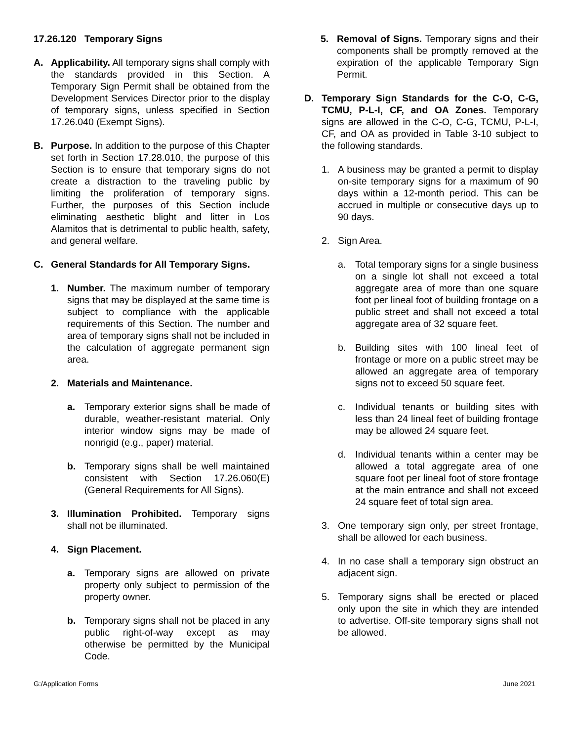17.26.120 Temporary Signs
A. Applicability. All temporary signs shall comply with the standards provided in this Section. A Temporary Sign Permit shall be obtained from the Development Services Director prior to the display of temporary signs, unless specified in Section 17.26.040 (Exempt Signs).
B. Purpose. In addition to the purpose of this Chapter set forth in Section 17.28.010, the purpose of this Section is to ensure that temporary signs do not create a distraction to the traveling public by limiting the proliferation of temporary signs. Further, the purposes of this Section include eliminating aesthetic blight and litter in Los Alamitos that is detrimental to public health, safety, and general welfare.
C. General Standards for All Temporary Signs.
1. Number. The maximum number of temporary signs that may be displayed at the same time is subject to compliance with the applicable requirements of this Section. The number and area of temporary signs shall not be included in the calculation of aggregate permanent sign area.
2. Materials and Maintenance.
a. Temporary exterior signs shall be made of durable, weather-resistant material. Only interior window signs may be made of nonrigid (e.g., paper) material.
b. Temporary signs shall be well maintained consistent with Section 17.26.060(E) (General Requirements for All Signs).
3. Illumination Prohibited. Temporary signs shall not be illuminated.
4. Sign Placement.
a. Temporary signs are allowed on private property only subject to permission of the property owner.
b. Temporary signs shall not be placed in any public right-of-way except as may otherwise be permitted by the Municipal Code.
5. Removal of Signs. Temporary signs and their components shall be promptly removed at the expiration of the applicable Temporary Sign Permit.
D. Temporary Sign Standards for the C-O, C-G, TCMU, P-L-I, CF, and OA Zones. Temporary signs are allowed in the C-O, C-G, TCMU, P-L-I, CF, and OA as provided in Table 3-10 subject to the following standards.
1. A business may be granted a permit to display on-site temporary signs for a maximum of 90 days within a 12-month period. This can be accrued in multiple or consecutive days up to 90 days.
2. Sign Area.
a. Total temporary signs for a single business on a single lot shall not exceed a total aggregate area of more than one square foot per lineal foot of building frontage on a public street and shall not exceed a total aggregate area of 32 square feet.
b. Building sites with 100 lineal feet of frontage or more on a public street may be allowed an aggregate area of temporary signs not to exceed 50 square feet.
c. Individual tenants or building sites with less than 24 lineal feet of building frontage may be allowed 24 square feet.
d. Individual tenants within a center may be allowed a total aggregate area of one square foot per lineal foot of store frontage at the main entrance and shall not exceed 24 square feet of total sign area.
3. One temporary sign only, per street frontage, shall be allowed for each business.
4. In no case shall a temporary sign obstruct an adjacent sign.
5. Temporary signs shall be erected or placed only upon the site in which they are intended to advertise. Off-site temporary signs shall not be allowed.
G:/Application Forms June 2021